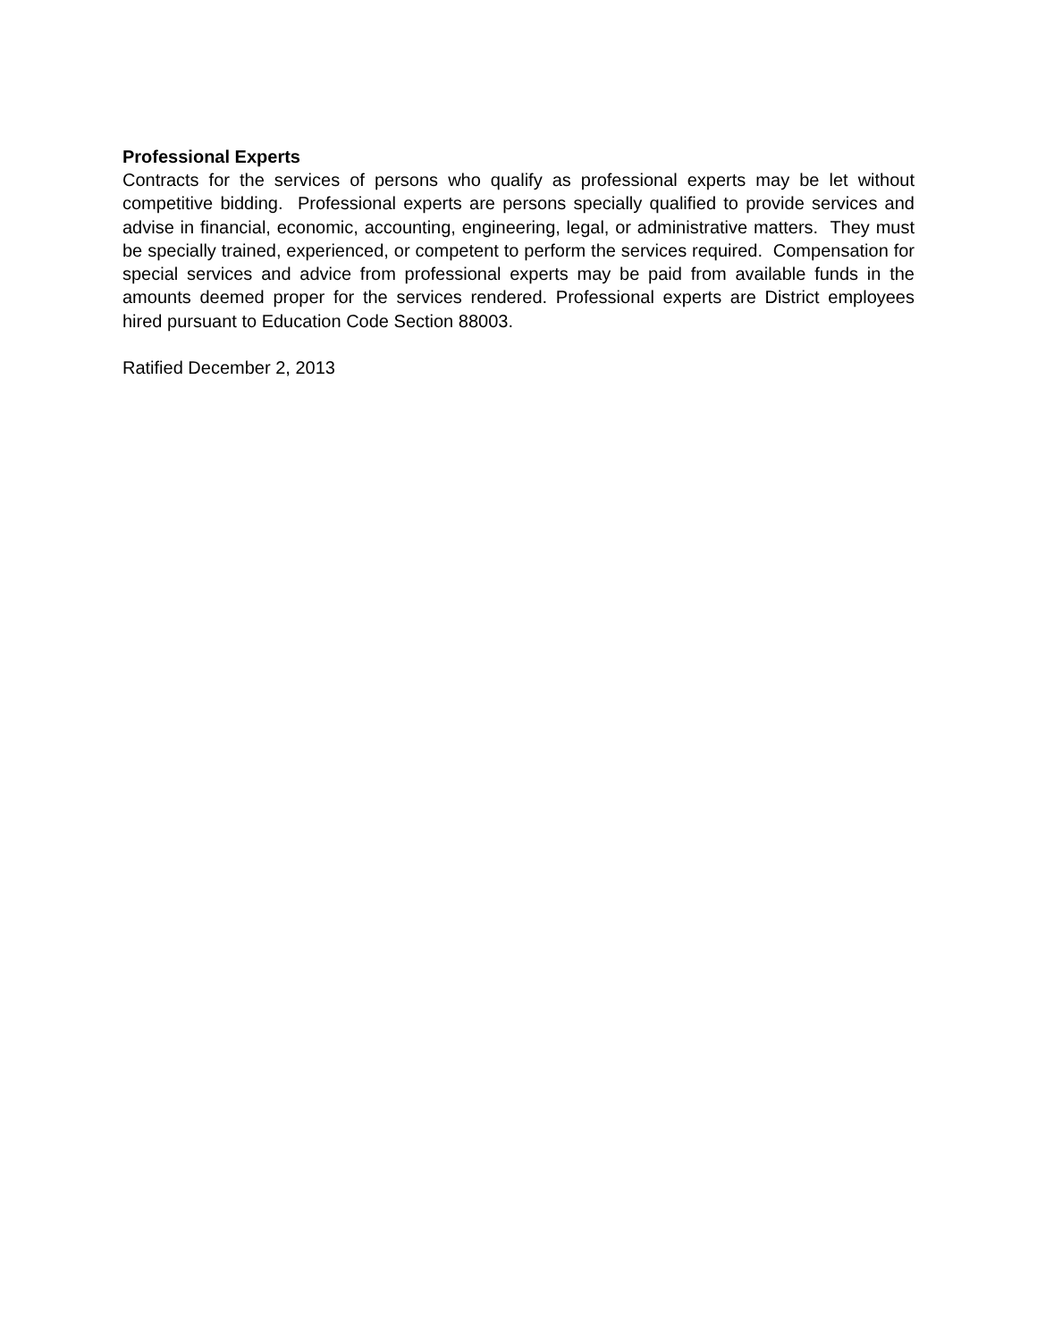Professional Experts
Contracts for the services of persons who qualify as professional experts may be let without competitive bidding. Professional experts are persons specially qualified to provide services and advise in financial, economic, accounting, engineering, legal, or administrative matters. They must be specially trained, experienced, or competent to perform the services required. Compensation for special services and advice from professional experts may be paid from available funds in the amounts deemed proper for the services rendered. Professional experts are District employees hired pursuant to Education Code Section 88003.
Ratified December 2, 2013